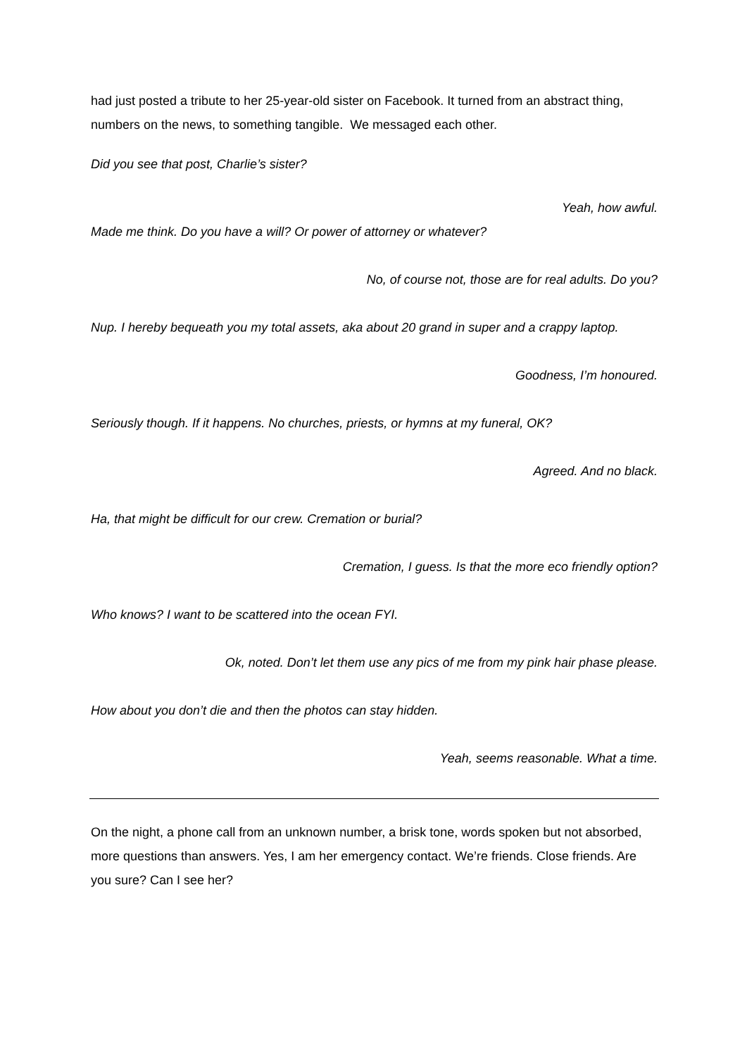had just posted a tribute to her 25-year-old sister on Facebook. It turned from an abstract thing, numbers on the news, to something tangible. We messaged each other.
Did you see that post, Charlie’s sister?
Yeah, how awful.
Made me think. Do you have a will? Or power of attorney or whatever?
No, of course not, those are for real adults. Do you?
Nup. I hereby bequeath you my total assets, aka about 20 grand in super and a crappy laptop.
Goodness, I’m honoured.
Seriously though. If it happens. No churches, priests, or hymns at my funeral, OK?
Agreed. And no black.
Ha, that might be difficult for our crew. Cremation or burial?
Cremation, I guess. Is that the more eco friendly option?
Who knows? I want to be scattered into the ocean FYI.
Ok, noted. Don’t let them use any pics of me from my pink hair phase please.
How about you don’t die and then the photos can stay hidden.
Yeah, seems reasonable. What a time.
On the night, a phone call from an unknown number, a brisk tone, words spoken but not absorbed, more questions than answers. Yes, I am her emergency contact. We’re friends. Close friends. Are you sure? Can I see her?